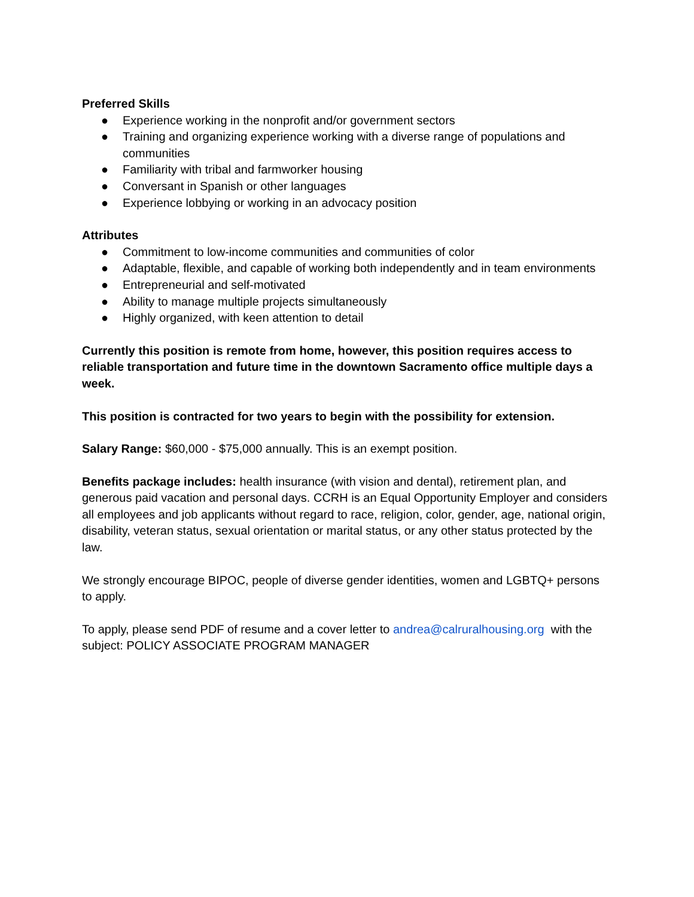Preferred Skills
● Experience working in the nonprofit and/or government sectors
● Training and organizing experience working with a diverse range of populations and communities
● Familiarity with tribal and farmworker housing
● Conversant in Spanish or other languages
● Experience lobbying or working in an advocacy position
Attributes
● Commitment to low-income communities and communities of color
● Adaptable, flexible, and capable of working both independently and in team environments
● Entrepreneurial and self-motivated
● Ability to manage multiple projects simultaneously
● Highly organized, with keen attention to detail
Currently this position is remote from home, however, this position requires access to reliable transportation and future time in the downtown Sacramento office multiple days a week.
This position is contracted for two years to begin with the possibility for extension.
Salary Range: $60,000 - $75,000 annually. This is an exempt position.
Benefits package includes: health insurance (with vision and dental), retirement plan, and generous paid vacation and personal days. CCRH is an Equal Opportunity Employer and considers all employees and job applicants without regard to race, religion, color, gender, age, national origin, disability, veteran status, sexual orientation or marital status, or any other status protected by the law.
We strongly encourage BIPOC, people of diverse gender identities, women and LGBTQ+ persons to apply.
To apply, please send PDF of resume and a cover letter to andrea@calruralhousing.org with the subject: POLICY ASSOCIATE PROGRAM MANAGER